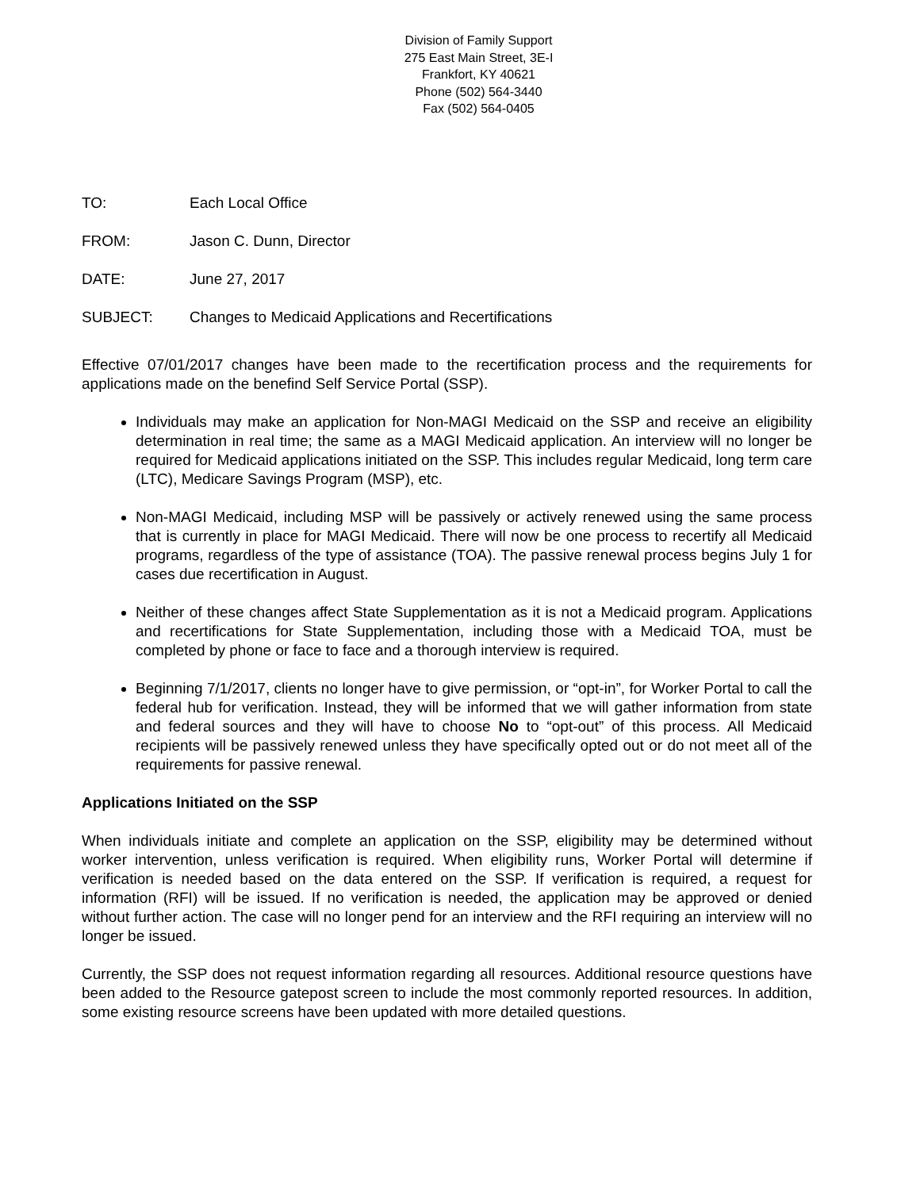Division of Family Support
275 East Main Street, 3E-I
Frankfort, KY 40621
Phone (502) 564-3440
Fax (502) 564-0405
TO: Each Local Office
FROM: Jason C. Dunn, Director
DATE: June 27, 2017
SUBJECT: Changes to Medicaid Applications and Recertifications
Effective 07/01/2017 changes have been made to the recertification process and the requirements for applications made on the benefind Self Service Portal (SSP).
Individuals may make an application for Non-MAGI Medicaid on the SSP and receive an eligibility determination in real time; the same as a MAGI Medicaid application. An interview will no longer be required for Medicaid applications initiated on the SSP. This includes regular Medicaid, long term care (LTC), Medicare Savings Program (MSP), etc.
Non-MAGI Medicaid, including MSP will be passively or actively renewed using the same process that is currently in place for MAGI Medicaid. There will now be one process to recertify all Medicaid programs, regardless of the type of assistance (TOA). The passive renewal process begins July 1 for cases due recertification in August.
Neither of these changes affect State Supplementation as it is not a Medicaid program. Applications and recertifications for State Supplementation, including those with a Medicaid TOA, must be completed by phone or face to face and a thorough interview is required.
Beginning 7/1/2017, clients no longer have to give permission, or “opt-in”, for Worker Portal to call the federal hub for verification. Instead, they will be informed that we will gather information from state and federal sources and they will have to choose No to “opt-out” of this process. All Medicaid recipients will be passively renewed unless they have specifically opted out or do not meet all of the requirements for passive renewal.
Applications Initiated on the SSP
When individuals initiate and complete an application on the SSP, eligibility may be determined without worker intervention, unless verification is required. When eligibility runs, Worker Portal will determine if verification is needed based on the data entered on the SSP. If verification is required, a request for information (RFI) will be issued. If no verification is needed, the application may be approved or denied without further action. The case will no longer pend for an interview and the RFI requiring an interview will no longer be issued.
Currently, the SSP does not request information regarding all resources. Additional resource questions have been added to the Resource gatepost screen to include the most commonly reported resources. In addition, some existing resource screens have been updated with more detailed questions.